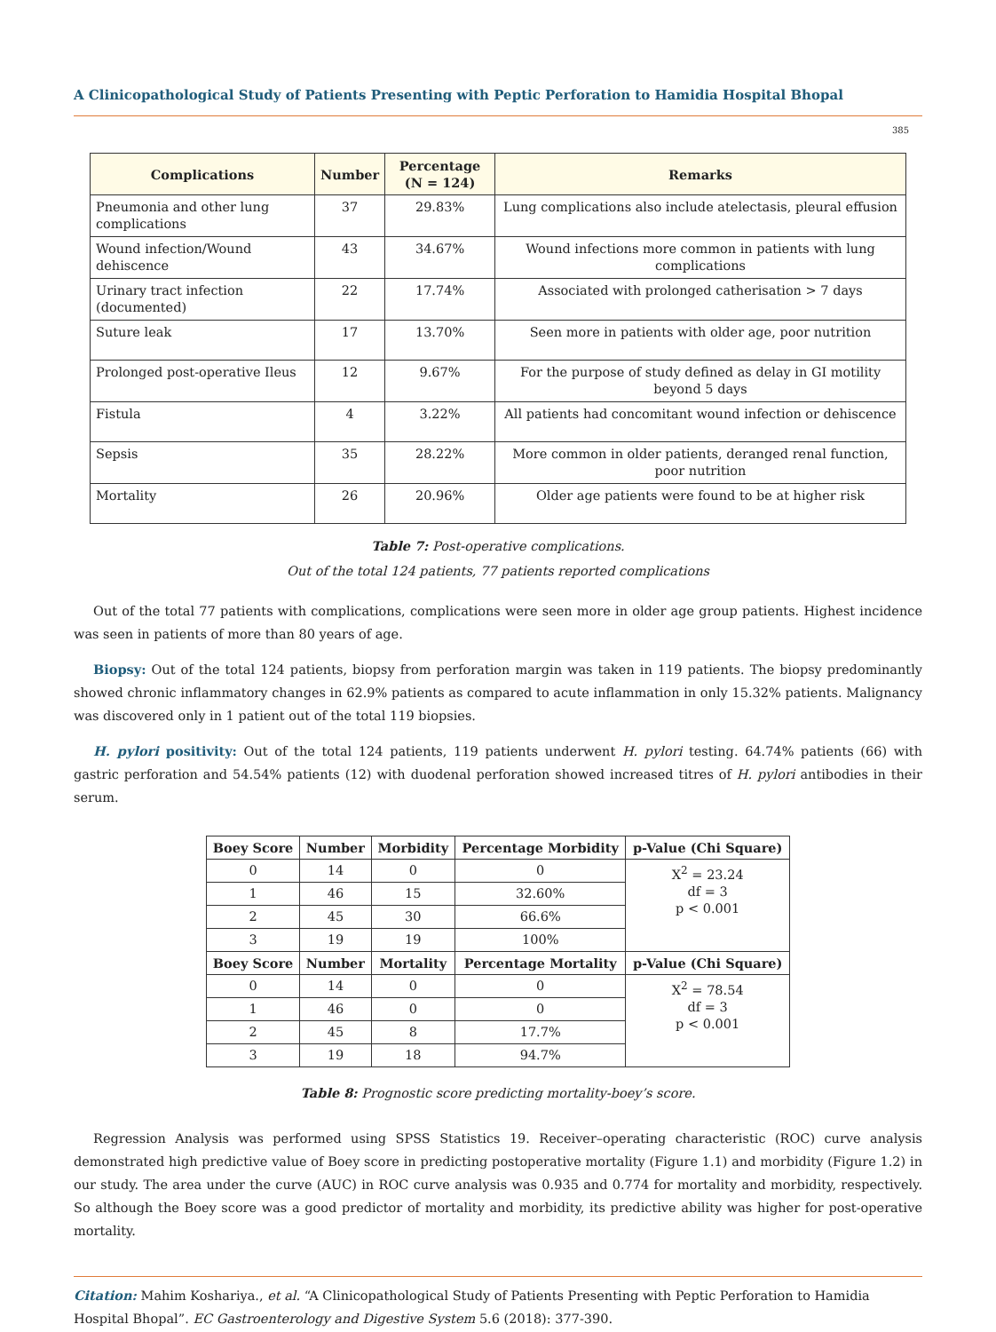A Clinicopathological Study of Patients Presenting with Peptic Perforation to Hamidia Hospital Bhopal
385
| Complications | Number | Percentage (N = 124) | Remarks |
| --- | --- | --- | --- |
| Pneumonia and other lung complications | 37 | 29.83% | Lung complications also include atelectasis, pleural effusion |
| Wound infection/Wound dehiscence | 43 | 34.67% | Wound infections more common in patients with lung complications |
| Urinary tract infection (documented) | 22 | 17.74% | Associated with prolonged catherisation > 7 days |
| Suture leak | 17 | 13.70% | Seen more in patients with older age, poor nutrition |
| Prolonged post-operative Ileus | 12 | 9.67% | For the purpose of study defined as delay in GI motility beyond 5 days |
| Fistula | 4 | 3.22% | All patients had concomitant wound infection or dehiscence |
| Sepsis | 35 | 28.22% | More common in older patients, deranged renal function, poor nutrition |
| Mortality | 26 | 20.96% | Older age patients were found to be at higher risk |
Table 7: Post-operative complications.
Out of the total 124 patients, 77 patients reported complications
Out of the total 77 patients with complications, complications were seen more in older age group patients. Highest incidence was seen in patients of more than 80 years of age.
Biopsy: Out of the total 124 patients, biopsy from perforation margin was taken in 119 patients. The biopsy predominantly showed chronic inflammatory changes in 62.9% patients as compared to acute inflammation in only 15.32% patients. Malignancy was discovered only in 1 patient out of the total 119 biopsies.
H. pylori positivity: Out of the total 124 patients, 119 patients underwent H. pylori testing. 64.74% patients (66) with gastric perforation and 54.54% patients (12) with duodenal perforation showed increased titres of H. pylori antibodies in their serum.
| Boey Score | Number | Morbidity | Percentage Morbidity | p-Value (Chi Square) |
| --- | --- | --- | --- | --- |
| 0 | 14 | 0 | 0 | X<sup>2</sup> = 23.24 df = 3 p < 0.001 |
| 1 | 46 | 15 | 32.60% | |
| 2 | 45 | 30 | 66.6% | |
| 3 | 19 | 19 | 100% | |
| Boey Score | Number | Mortality | Percentage Mortality | p-Value (Chi Square) |
| 0 | 14 | 0 | 0 | X<sup>2</sup> = 78.54 df = 3 p < 0.001 |
| 1 | 46 | 0 | 0 | |
| 2 | 45 | 8 | 17.7% | |
| 3 | 19 | 18 | 94.7% | |
Table 8: Prognostic score predicting mortality-boey’s score.
Regression Analysis was performed using SPSS Statistics 19. Receiver–operating characteristic (ROC) curve analysis demonstrated high predictive value of Boey score in predicting postoperative mortality (Figure 1.1) and morbidity (Figure 1.2) in our study. The area under the curve (AUC) in ROC curve analysis was 0.935 and 0.774 for mortality and morbidity, respectively. So although the Boey score was a good predictor of mortality and morbidity, its predictive ability was higher for post-operative mortality.
Citation: Mahim Koshariya., et al. “A Clinicopathological Study of Patients Presenting with Peptic Perforation to Hamidia
Hospital Bhopal”. EC Gastroenterology and Digestive System 5.6 (2018): 377-390.